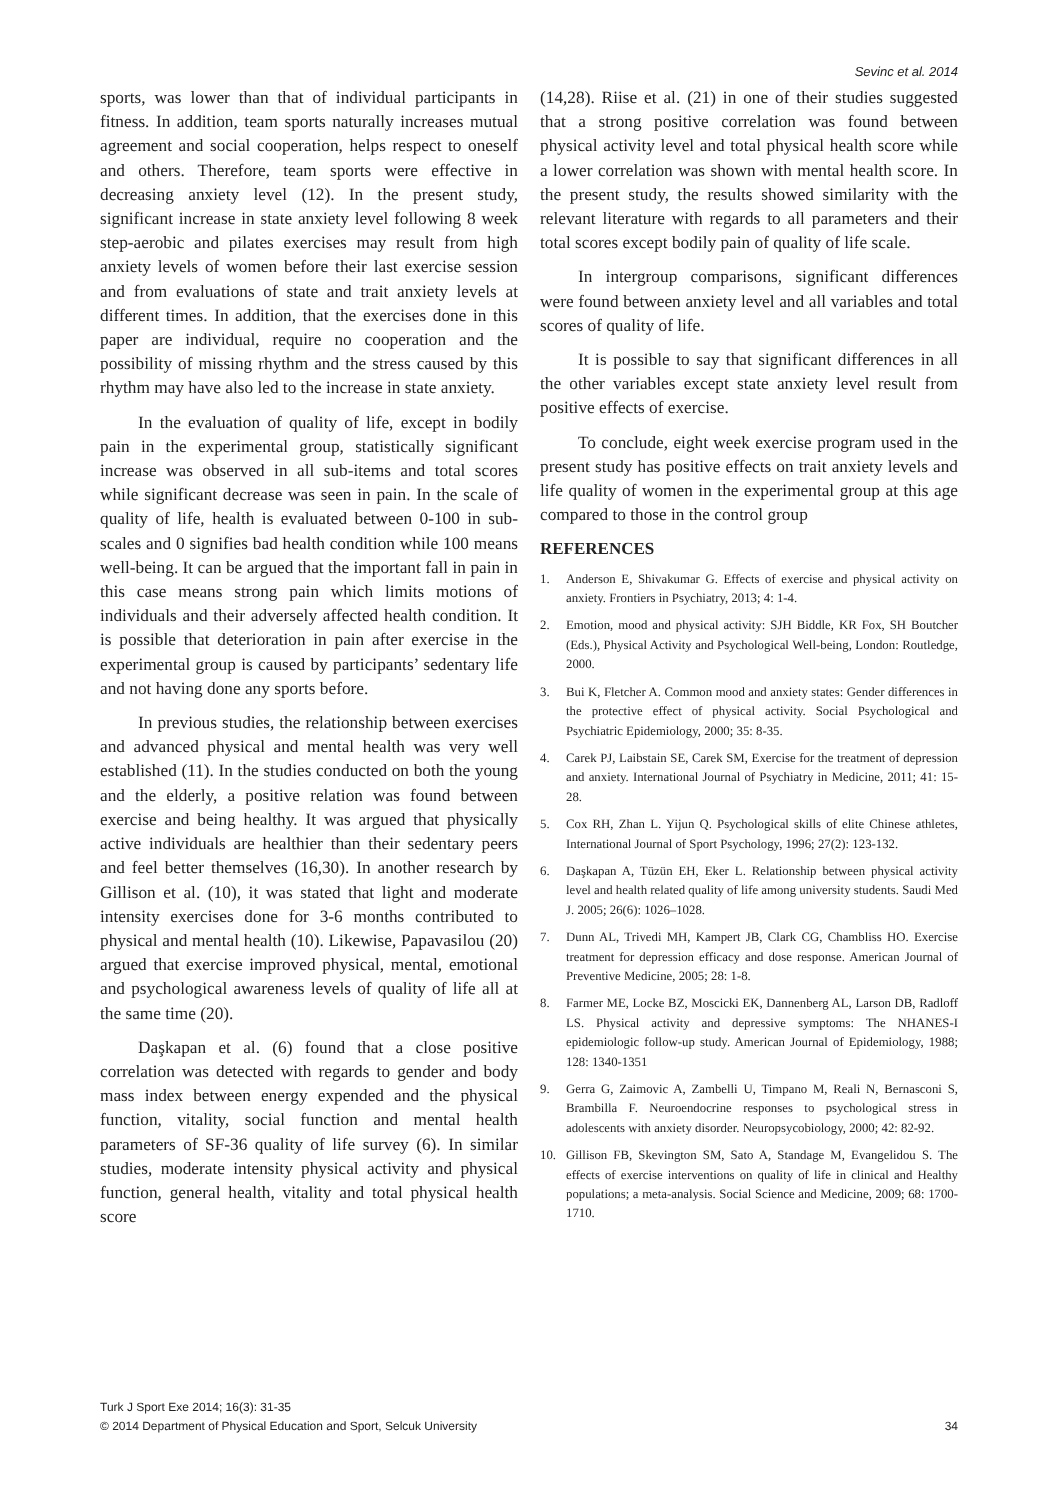Sevinc et al. 2014
sports, was lower than that of individual participants in fitness. In addition, team sports naturally increases mutual agreement and social cooperation, helps respect to oneself and others. Therefore, team sports were effective in decreasing anxiety level (12). In the present study, significant increase in state anxiety level following 8 week step-aerobic and pilates exercises may result from high anxiety levels of women before their last exercise session and from evaluations of state and trait anxiety levels at different times. In addition, that the exercises done in this paper are individual, require no cooperation and the possibility of missing rhythm and the stress caused by this rhythm may have also led to the increase in state anxiety.
In the evaluation of quality of life, except in bodily pain in the experimental group, statistically significant increase was observed in all sub-items and total scores while significant decrease was seen in pain. In the scale of quality of life, health is evaluated between 0-100 in sub-scales and 0 signifies bad health condition while 100 means well-being. It can be argued that the important fall in pain in this case means strong pain which limits motions of individuals and their adversely affected health condition. It is possible that deterioration in pain after exercise in the experimental group is caused by participants’ sedentary life and not having done any sports before.
In previous studies, the relationship between exercises and advanced physical and mental health was very well established (11). In the studies conducted on both the young and the elderly, a positive relation was found between exercise and being healthy. It was argued that physically active individuals are healthier than their sedentary peers and feel better themselves (16,30). In another research by Gillison et al. (10), it was stated that light and moderate intensity exercises done for 3-6 months contributed to physical and mental health (10). Likewise, Papavasilou (20) argued that exercise improved physical, mental, emotional and psychological awareness levels of quality of life all at the same time (20).
Daşkapan et al. (6) found that a close positive correlation was detected with regards to gender and body mass index between energy expended and the physical function, vitality, social function and mental health parameters of SF-36 quality of life survey (6). In similar studies, moderate intensity physical activity and physical function, general health, vitality and total physical health score
(14,28). Riise et al. (21) in one of their studies suggested that a strong positive correlation was found between physical activity level and total physical health score while a lower correlation was shown with mental health score. In the present study, the results showed similarity with the relevant literature with regards to all parameters and their total scores except bodily pain of quality of life scale.
In intergroup comparisons, significant differences were found between anxiety level and all variables and total scores of quality of life.
It is possible to say that significant differences in all the other variables except state anxiety level result from positive effects of exercise.
To conclude, eight week exercise program used in the present study has positive effects on trait anxiety levels and life quality of women in the experimental group at this age compared to those in the control group
REFERENCES
1. Anderson E, Shivakumar G. Effects of exercise and physical activity on anxiety. Frontiers in Psychiatry, 2013; 4: 1-4.
2. Emotion, mood and physical activity: SJH Biddle, KR Fox, SH Boutcher (Eds.), Physical Activity and Psychological Well-being, London: Routledge, 2000.
3. Bui K, Fletcher A. Common mood and anxiety states: Gender differences in the protective effect of physical activity. Social Psychological and Psychiatric Epidemiology, 2000; 35: 8-35.
4. Carek PJ, Laibstain SE, Carek SM, Exercise for the treatment of depression and anxiety. International Journal of Psychiatry in Medicine, 2011; 41: 15-28.
5. Cox RH, Zhan L. Yijun Q. Psychological skills of elite Chinese athletes, International Journal of Sport Psychology, 1996; 27(2): 123-132.
6. Daşkapan A, Tüzün EH, Eker L. Relationship between physical activity level and health related quality of life among university students. Saudi Med J. 2005; 26(6): 1026–1028.
7. Dunn AL, Trivedi MH, Kampert JB, Clark CG, Chambliss HO. Exercise treatment for depression efficacy and dose response. American Journal of Preventive Medicine, 2005; 28: 1-8.
8. Farmer ME, Locke BZ, Moscicki EK, Dannenberg AL, Larson DB, Radloff LS. Physical activity and depressive symptoms: The NHANES-I epidemiologic follow-up study. American Journal of Epidemiology, 1988; 128: 1340-1351
9. Gerra G, Zaimovic A, Zambelli U, Timpano M, Reali N, Bernasconi S, Brambilla F. Neuroendocrine responses to psychological stress in adolescents with anxiety disorder. Neuropsycobiology, 2000; 42: 82-92.
10. Gillison FB, Skevington SM, Sato A, Standage M, Evangelidou S. The effects of exercise interventions on quality of life in clinical and Healthy populations; a meta-analysis. Social Science and Medicine, 2009; 68: 1700-1710.
Turk J Sport Exe 2014; 16(3): 31-35
© 2014 Department of Physical Education and Sport, Selcuk University
34